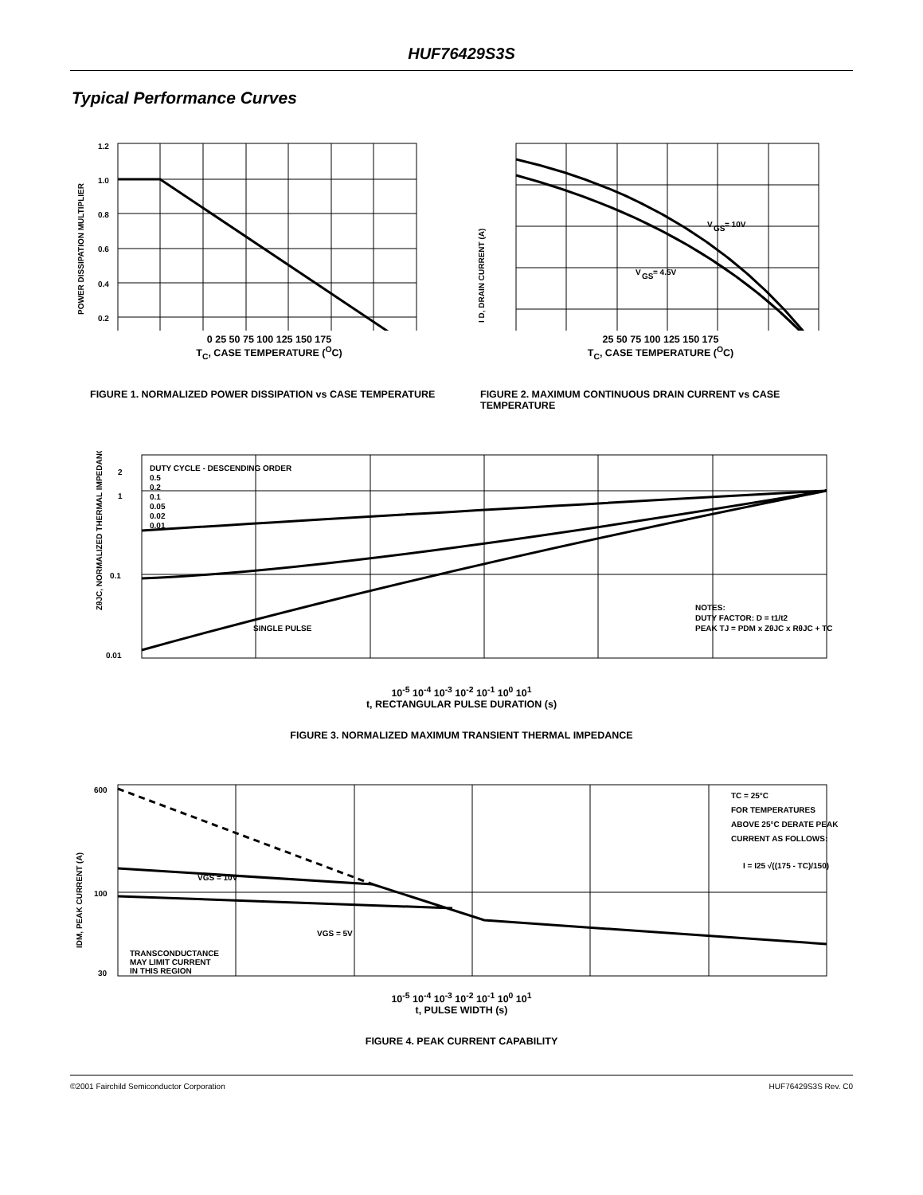HUF76429S3S
Typical Performance Curves
1.2
1.0
0.8
0.6
0.4
0.2
POWER DISSIPATION MULTIPLIER
0 25 50 75 100 125 150 175
T<sub>C</sub>, CASE TEMPERATURE (<sup>O</sup>C)
FIGURE 1. NORMALIZED POWER DISSIPATION vs CASE TEMPERATURE
V
GS
= 10V
V
GS
= 4.5V
I D, DRAIN CURRENT (A)
25 50 75 100 125 150 175
T<sub>C</sub>, CASE TEMPERATURE (<sup>O</sup>C)
FIGURE 2. MAXIMUM CONTINUOUS DRAIN CURRENT vs CASE TEMPERATURE
DUTY CYCLE - DESCENDING ORDER
0.5
0.2
0.1
0.05
0.02
0.01
SINGLE PULSE
NOTES:
DUTY FACTOR: D = t1/t2
PEAK TJ = PDM x ZθJC x RθJC + TC
2
1
0.1
0.01
ZθJC, NORMALIZED THERMAL IMPEDANCE
10<sup>-5</sup> 10<sup>-4</sup> 10<sup>-3</sup> 10<sup>-2</sup> 10<sup>-1</sup> 10<sup>0</sup> 10<sup>1</sup>
t, RECTANGULAR PULSE DURATION (s)
FIGURE 3. NORMALIZED MAXIMUM TRANSIENT THERMAL IMPEDANCE
TC = 25°C
FOR TEMPERATURES
ABOVE 25°C DERATE PEAK
CURRENT AS FOLLOWS:
I = I25 √((175 - TC)/150)
VGS = 10V
VGS = 5V
TRANSCONDUCTANCE
MAY LIMIT CURRENT
IN THIS REGION
600
100
30
IDM, PEAK CURRENT (A)
10<sup>-5</sup> 10<sup>-4</sup> 10<sup>-3</sup> 10<sup>-2</sup> 10<sup>-1</sup> 10<sup>0</sup> 10<sup>1</sup>
t, PULSE WIDTH (s)
FIGURE 4. PEAK CURRENT CAPABILITY
©2001 Fairchild Semiconductor Corporation HUF76429S3S Rev. C0